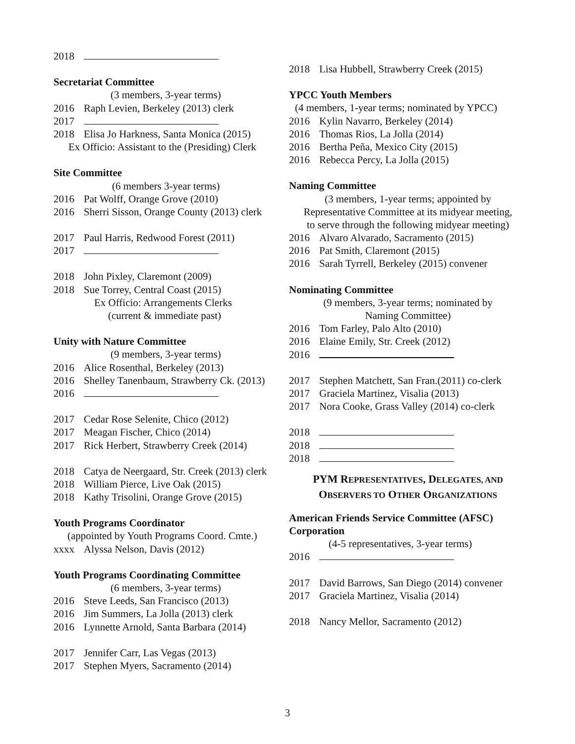2018
Secretariat Committee
(3 members, 3-year terms)
2016 Raph Levien, Berkeley (2013) clerk
2017
2018 Elisa Jo Harkness, Santa Monica (2015)
Ex Officio: Assistant to the (Presiding) Clerk
Site Committee
(6 members 3-year terms)
2016 Pat Wolff, Orange Grove (2010)
2016 Sherri Sisson, Orange County (2013) clerk
2017 Paul Harris, Redwood Forest (2011)
2017
2018 John Pixley, Claremont (2009)
2018 Sue Torrey, Central Coast (2015)
Ex Officio: Arrangements Clerks
(current & immediate past)
Unity with Nature Committee
(9 members, 3-year terms)
2016 Alice Rosenthal, Berkeley (2013)
2016 Shelley Tanenbaum, Strawberry Ck. (2013)
2016
2017 Cedar Rose Selenite, Chico (2012)
2017 Meagan Fischer, Chico (2014)
2017 Rick Herbert, Strawberry Creek (2014)
2018 Catya de Neergaard, Str. Creek (2013) clerk
2018 William Pierce, Live Oak (2015)
2018 Kathy Trisolini, Orange Grove (2015)
Youth Programs Coordinator
(appointed by Youth Programs Coord. Cmte.)
xxxx Alyssa Nelson, Davis (2012)
Youth Programs Coordinating Committee
(6 members, 3-year terms)
2016 Steve Leeds, San Francisco (2013)
2016 Jim Summers, La Jolla (2013) clerk
2016 Lynnette Arnold, Santa Barbara (2014)
2017 Jennifer Carr, Las Vegas (2013)
2017 Stephen Myers, Sacramento (2014)
2018 Lisa Hubbell, Strawberry Creek (2015)
YPCC Youth Members
(4 members, 1-year terms; nominated by YPCC)
2016 Kylin Navarro, Berkeley (2014)
2016 Thomas Rios, La Jolla (2014)
2016 Bertha Peña, Mexico City (2015)
2016 Rebecca Percy, La Jolla (2015)
Naming Committee
(3 members, 1-year terms; appointed by
Representative Committee at its midyear meeting,
to serve through the following midyear meeting)
2016 Alvaro Alvarado, Sacramento (2015)
2016 Pat Smith, Claremont (2015)
2016 Sarah Tyrrell, Berkeley (2015) convener
Nominating Committee
(9 members, 3-year terms; nominated by
Naming Committee)
2016 Tom Farley, Palo Alto (2010)
2016 Elaine Emily, Str. Creek (2012)
2016
2017 Stephen Matchett, San Fran.(2011) co-clerk
2017 Graciela Martinez, Visalia (2013)
2017 Nora Cooke, Grass Valley (2014) co-clerk
2018
2018
2018
PYM REPRESENTATIVES, DELEGATES, AND
OBSERVERS TO OTHER ORGANIZATIONS
American Friends Service Committee (AFSC)
Corporation
(4-5 representatives, 3-year terms)
2016
2017 David Barrows, San Diego (2014) convener
2017 Graciela Martinez, Visalia (2014)
2018 Nancy Mellor, Sacramento (2012)
3